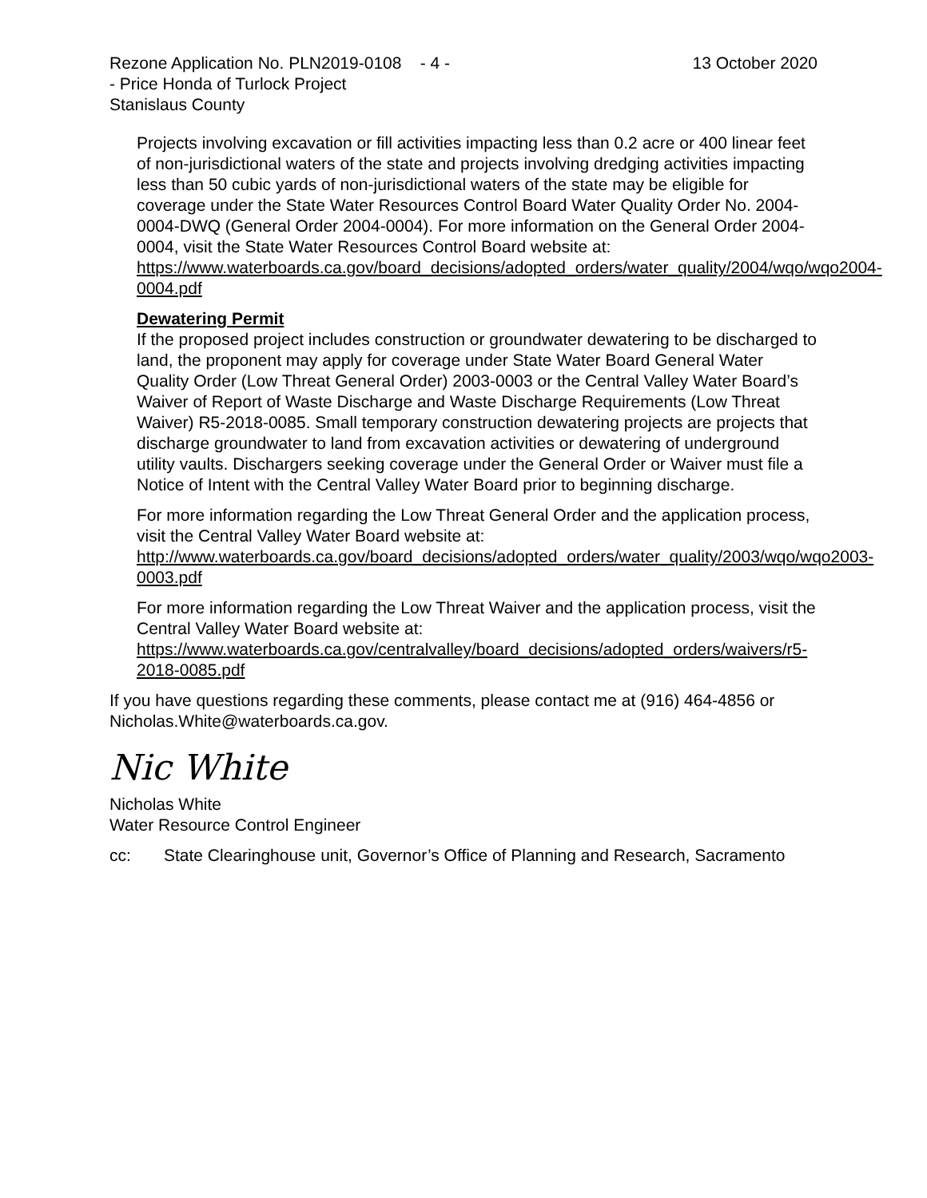Rezone Application No. PLN2019-0108 - 4 - 13 October 2020
- Price Honda of Turlock Project
Stanislaus County
Projects involving excavation or fill activities impacting less than 0.2 acre or 400 linear feet of non-jurisdictional waters of the state and projects involving dredging activities impacting less than 50 cubic yards of non-jurisdictional waters of the state may be eligible for coverage under the State Water Resources Control Board Water Quality Order No. 2004-0004-DWQ (General Order 2004-0004). For more information on the General Order 2004-0004, visit the State Water Resources Control Board website at:
https://www.waterboards.ca.gov/board_decisions/adopted_orders/water_quality/2004/wqo/wqo2004-0004.pdf
Dewatering Permit
If the proposed project includes construction or groundwater dewatering to be discharged to land, the proponent may apply for coverage under State Water Board General Water Quality Order (Low Threat General Order) 2003-0003 or the Central Valley Water Board’s Waiver of Report of Waste Discharge and Waste Discharge Requirements (Low Threat Waiver) R5-2018-0085. Small temporary construction dewatering projects are projects that discharge groundwater to land from excavation activities or dewatering of underground utility vaults. Dischargers seeking coverage under the General Order or Waiver must file a Notice of Intent with the Central Valley Water Board prior to beginning discharge.
For more information regarding the Low Threat General Order and the application process, visit the Central Valley Water Board website at:
http://www.waterboards.ca.gov/board_decisions/adopted_orders/water_quality/2003/wqo/wqo2003-0003.pdf
For more information regarding the Low Threat Waiver and the application process, visit the Central Valley Water Board website at:
https://www.waterboards.ca.gov/centralvalley/board_decisions/adopted_orders/waivers/r5-2018-0085.pdf
If you have questions regarding these comments, please contact me at (916) 464-4856 or Nicholas.White@waterboards.ca.gov.
Nic White
Nicholas White
Water Resource Control Engineer
cc: State Clearinghouse unit, Governor’s Office of Planning and Research, Sacramento